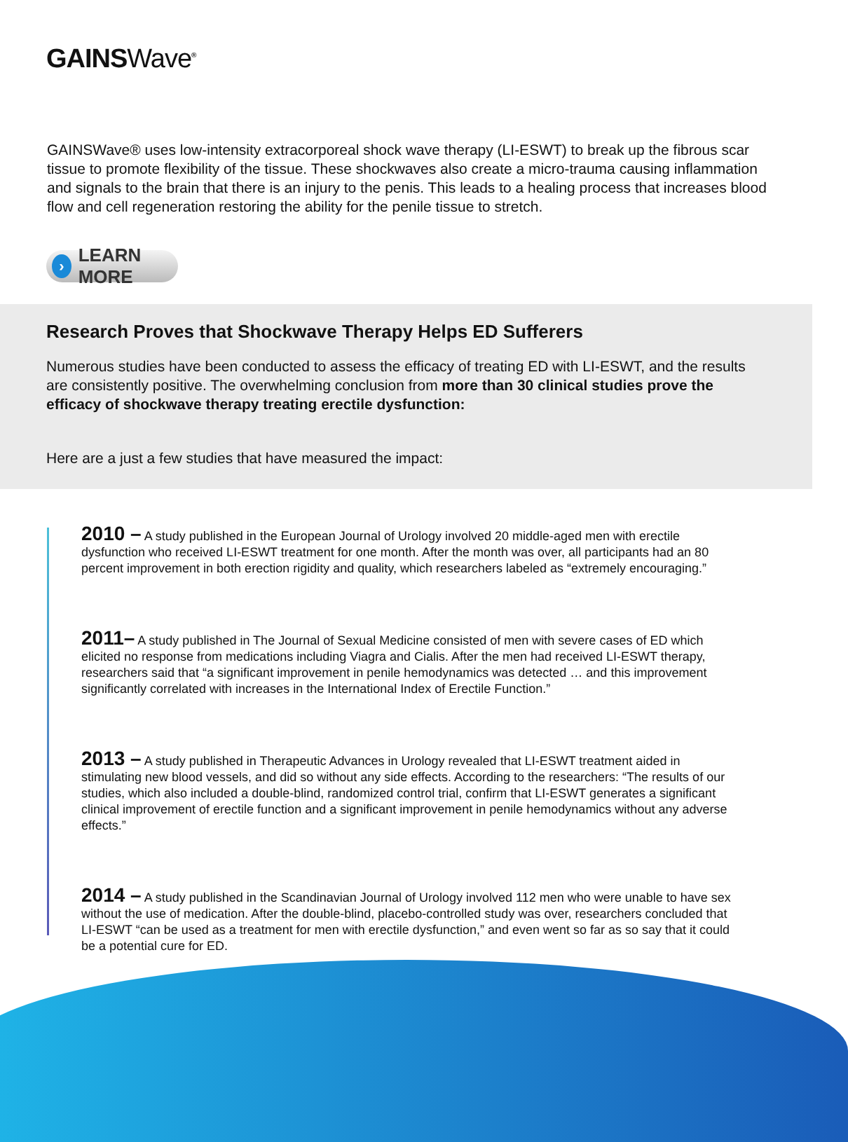GAINSWave<sup>®</sup>
GAINSWave® uses low-intensity extracorporeal shock wave therapy (LI-ESWT) to break up the fibrous scar tissue to promote flexibility of the tissue. These shockwaves also create a micro-trauma causing inflammation and signals to the brain that there is an injury to the penis. This leads to a healing process that increases blood flow and cell regeneration restoring the ability for the penile tissue to stretch.
› LEARN MORE
Research Proves that Shockwave Therapy Helps ED Sufferers
Numerous studies have been conducted to assess the efficacy of treating ED with LI-ESWT, and the results are consistently positive. The overwhelming conclusion from more than 30 clinical studies prove the efficacy of shockwave therapy treating erectile dysfunction:
Here are a just a few studies that have measured the impact:
2010 – A study published in the European Journal of Urology involved 20 middle-aged men with erectile dysfunction who received LI-ESWT treatment for one month. After the month was over, all participants had an 80 percent improvement in both erection rigidity and quality, which researchers labeled as “extremely encouraging.”
2011– A study published in The Journal of Sexual Medicine consisted of men with severe cases of ED which elicited no response from medications including Viagra and Cialis. After the men had received LI-ESWT therapy, researchers said that “a significant improvement in penile hemodynamics was detected … and this improvement significantly correlated with increases in the International Index of Erectile Function.”
2013 – A study published in Therapeutic Advances in Urology revealed that LI-ESWT treatment aided in stimulating new blood vessels, and did so without any side effects. According to the researchers: “The results of our studies, which also included a double-blind, randomized control trial, confirm that LI-ESWT generates a significant clinical improvement of erectile function and a significant improvement in penile hemodynamics without any adverse effects.”
2014 – A study published in the Scandinavian Journal of Urology involved 112 men who were unable to have sex without the use of medication. After the double-blind, placebo-controlled study was over, researchers concluded that LI-ESWT “can be used as a treatment for men with erectile dysfunction,” and even went so far as so say that it could be a potential cure for ED.